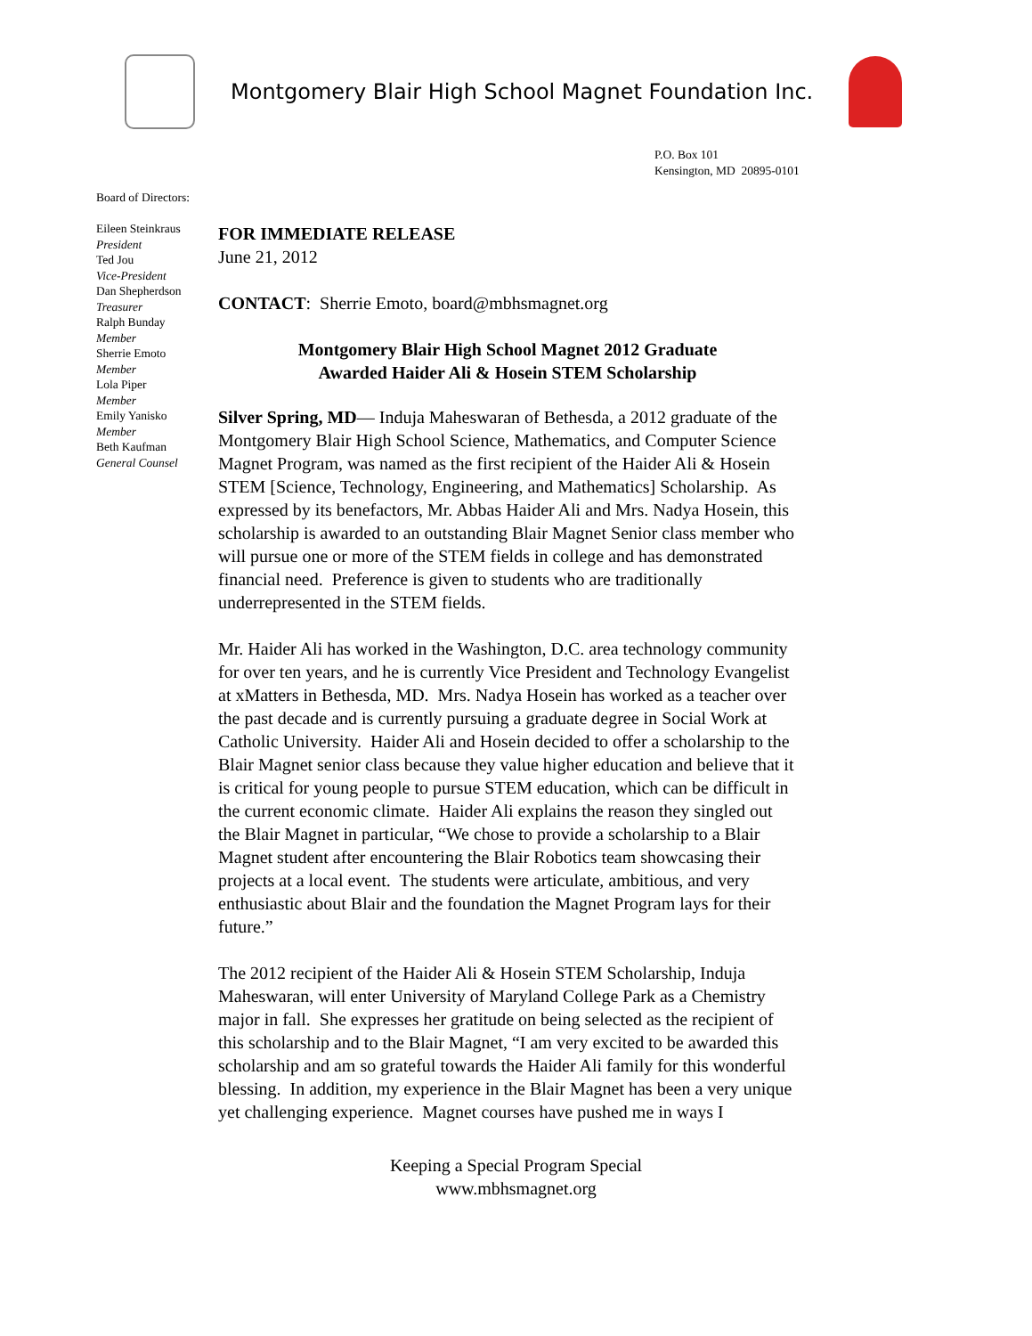Montgomery Blair High School Magnet Foundation Inc.
P.O. Box 101
Kensington, MD 20895-0101
Board of Directors:
Eileen Steinkraus
President
Ted Jou
Vice-President
Dan Shepherdson
Treasurer
Ralph Bunday
Member
Sherrie Emoto
Member
Lola Piper
Member
Emily Yanisko
Member
Beth Kaufman
General Counsel
FOR IMMEDIATE RELEASE
June 21, 2012
CONTACT: Sherrie Emoto, board@mbhsmagnet.org
Montgomery Blair High School Magnet 2012 Graduate
Awarded Haider Ali & Hosein STEM Scholarship
Silver Spring, MD— Induja Maheswaran of Bethesda, a 2012 graduate of the Montgomery Blair High School Science, Mathematics, and Computer Science Magnet Program, was named as the first recipient of the Haider Ali & Hosein STEM [Science, Technology, Engineering, and Mathematics] Scholarship. As expressed by its benefactors, Mr. Abbas Haider Ali and Mrs. Nadya Hosein, this scholarship is awarded to an outstanding Blair Magnet Senior class member who will pursue one or more of the STEM fields in college and has demonstrated financial need. Preference is given to students who are traditionally underrepresented in the STEM fields.
Mr. Haider Ali has worked in the Washington, D.C. area technology community for over ten years, and he is currently Vice President and Technology Evangelist at xMatters in Bethesda, MD. Mrs. Nadya Hosein has worked as a teacher over the past decade and is currently pursuing a graduate degree in Social Work at Catholic University. Haider Ali and Hosein decided to offer a scholarship to the Blair Magnet senior class because they value higher education and believe that it is critical for young people to pursue STEM education, which can be difficult in the current economic climate. Haider Ali explains the reason they singled out the Blair Magnet in particular, “We chose to provide a scholarship to a Blair Magnet student after encountering the Blair Robotics team showcasing their projects at a local event. The students were articulate, ambitious, and very enthusiastic about Blair and the foundation the Magnet Program lays for their future.”
The 2012 recipient of the Haider Ali & Hosein STEM Scholarship, Induja Maheswaran, will enter University of Maryland College Park as a Chemistry major in fall. She expresses her gratitude on being selected as the recipient of this scholarship and to the Blair Magnet, “I am very excited to be awarded this scholarship and am so grateful towards the Haider Ali family for this wonderful blessing. In addition, my experience in the Blair Magnet has been a very unique yet challenging experience. Magnet courses have pushed me in ways I
Keeping a Special Program Special
www.mbhsmagnet.org